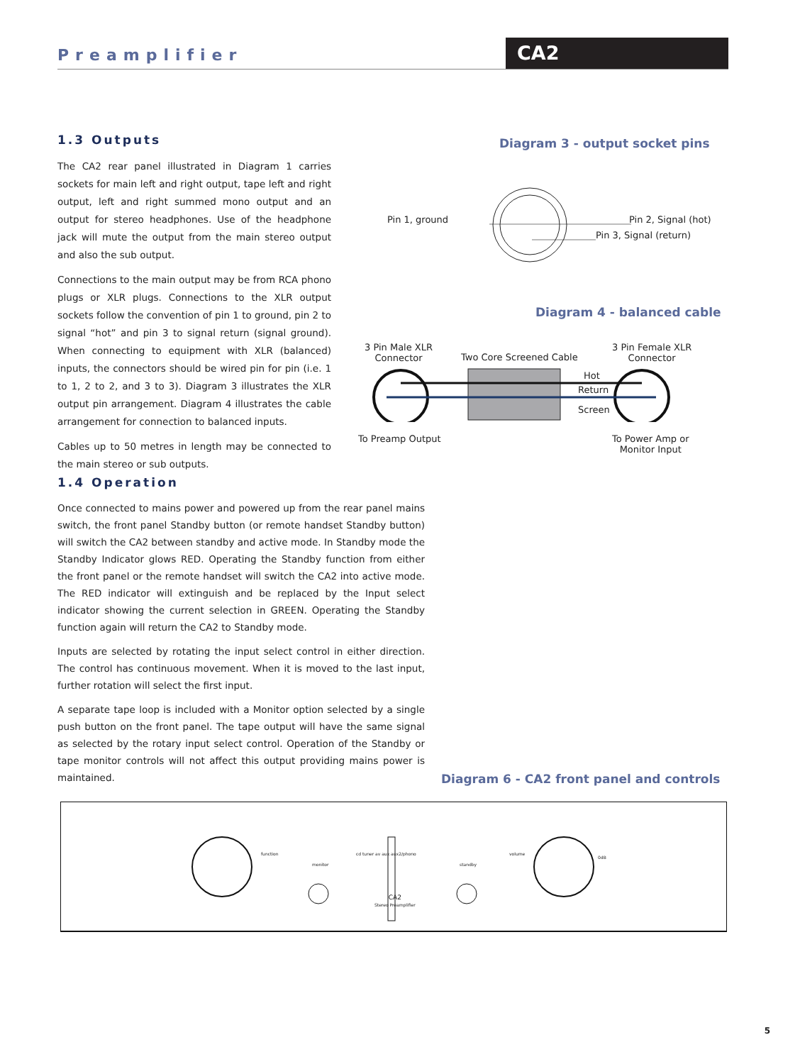Preamplifier CA2
1.3 Outputs
The CA2 rear panel illustrated in Diagram 1 carries sockets for main left and right output, tape left and right output, left and right summed mono output and an output for stereo headphones. Use of the headphone jack will mute the output from the main stereo output and also the sub output.
Connections to the main output may be from RCA phono plugs or XLR plugs. Connections to the XLR output sockets follow the convention of pin 1 to ground, pin 2 to signal “hot” and pin 3 to signal return (signal ground). When connecting to equipment with XLR (balanced) inputs, the connectors should be wired pin for pin (i.e. 1 to 1, 2 to 2, and 3 to 3). Diagram 3 illustrates the XLR output pin arrangement. Diagram 4 illustrates the cable arrangement for connection to balanced inputs.
Cables up to 50 metres in length may be connected to the main stereo or sub outputs.
1.4 Operation
Once connected to mains power and powered up from the rear panel mains switch, the front panel Standby button (or remote handset Standby button) will switch the CA2 between standby and active mode. In Standby mode the Standby Indicator glows RED. Operating the Standby function from either the front panel or the remote handset will switch the CA2 into active mode. The RED indicator will extinguish and be replaced by the Input select indicator showing the current selection in GREEN. Operating the Standby function again will return the CA2 to Standby mode.
Inputs are selected by rotating the input select control in either direction. The control has continuous movement. When it is moved to the last input, further rotation will select the first input.
A separate tape loop is included with a Monitor option selected by a single push button on the front panel. The tape output will have the same signal as selected by the rotary input select control. Operation of the Standby or tape monitor controls will not affect this output providing mains power is maintained.
Diagram 3 - output socket pins
Pin 1, ground Pin 2, Signal (hot)
Pin 3, Signal (return)
Diagram 4 - balanced cable
3 Pin Male XLR
Connector
Two Core Screened Cable
3 Pin Female XLR
Connector
Hot
Return
Screen
To Preamp Output
To Power Amp or
Monitor Input
Diagram 6 - CA2 front panel and controls
function
monitor
cd tuner av aux aux2/phono
CA2
Stereo Preamplifier
standby
volume
0dB
5